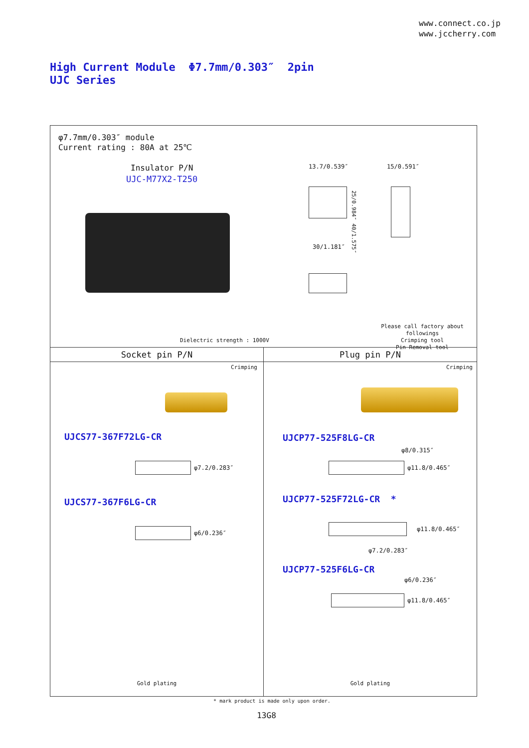www.connect.co.jp
www.jccherry.com
High Current Module Φ7.7mm/0.303″ 2pin
UJC Series
φ7.7mm/0.303″ module
Current rating : 80A at 25℃
Insulator P/N
UJC-M77X2-T250
13.7/0.539″ 15/0.591″
25/0.984″ 40/1.575″
30/1.181″
Please call factory about followings
Crimping tool
Pin Removal tool
Dielectric strength : 1000V
Socket pin P/N
Crimping
UJCS77-367F72LG-CR
φ7.2/0.283″
UJCS77-367F6LG-CR
φ6/0.236″
Gold plating
Plug pin P/N
Crimping
UJCP77-525F8LG-CR
φ8/0.315″
φ11.8/0.465″
UJCP77-525F72LG-CR *
φ11.8/0.465″
φ7.2/0.283″
UJCP77-525F6LG-CR
φ6/0.236″
φ11.8/0.465″
Gold plating
* mark product is made only upon order.
13G8